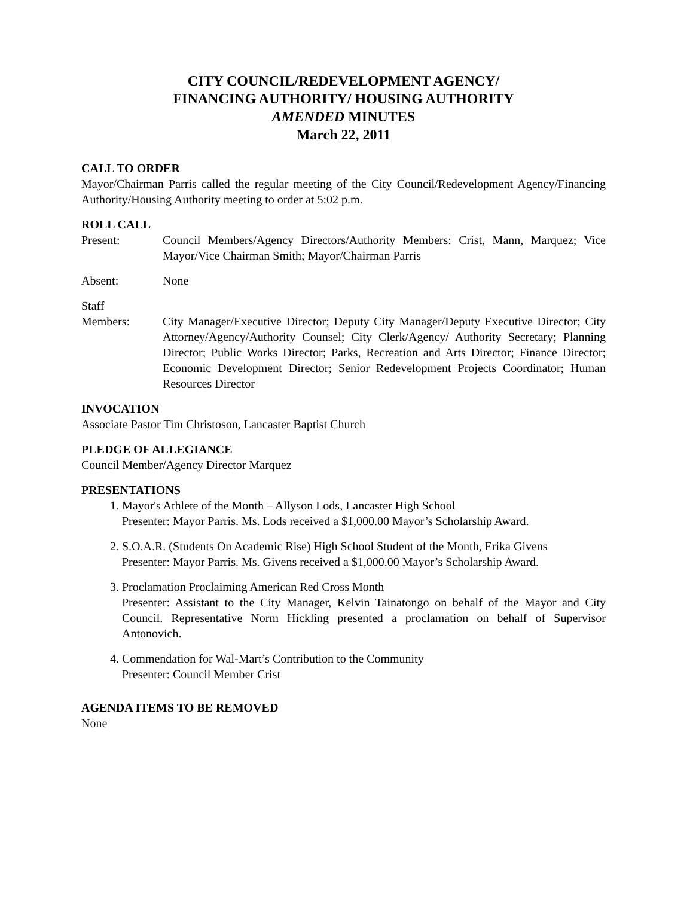CITY COUNCIL/REDEVELOPMENT AGENCY/
FINANCING AUTHORITY/ HOUSING AUTHORITY
AMENDED MINUTES
March 22, 2011
CALL TO ORDER
Mayor/Chairman Parris called the regular meeting of the City Council/Redevelopment Agency/Financing Authority/Housing Authority meeting to order at 5:02 p.m.
ROLL CALL
Present: Council Members/Agency Directors/Authority Members: Crist, Mann, Marquez; Vice Mayor/Vice Chairman Smith; Mayor/Chairman Parris
Absent: None
Staff
Members: City Manager/Executive Director; Deputy City Manager/Deputy Executive Director; City Attorney/Agency/Authority Counsel; City Clerk/Agency/ Authority Secretary; Planning Director; Public Works Director; Parks, Recreation and Arts Director; Finance Director; Economic Development Director; Senior Redevelopment Projects Coordinator; Human Resources Director
INVOCATION
Associate Pastor Tim Christoson, Lancaster Baptist Church
PLEDGE OF ALLEGIANCE
Council Member/Agency Director Marquez
PRESENTATIONS
1. Mayor's Athlete of the Month – Allyson Lods, Lancaster High School
Presenter: Mayor Parris. Ms. Lods received a $1,000.00 Mayor’s Scholarship Award.
2. S.O.A.R. (Students On Academic Rise) High School Student of the Month, Erika Givens
Presenter: Mayor Parris. Ms. Givens received a $1,000.00 Mayor’s Scholarship Award.
3. Proclamation Proclaiming American Red Cross Month
Presenter: Assistant to the City Manager, Kelvin Tainatongo on behalf of the Mayor and City Council. Representative Norm Hickling presented a proclamation on behalf of Supervisor Antonovich.
4. Commendation for Wal-Mart’s Contribution to the Community
Presenter: Council Member Crist
AGENDA ITEMS TO BE REMOVED
None